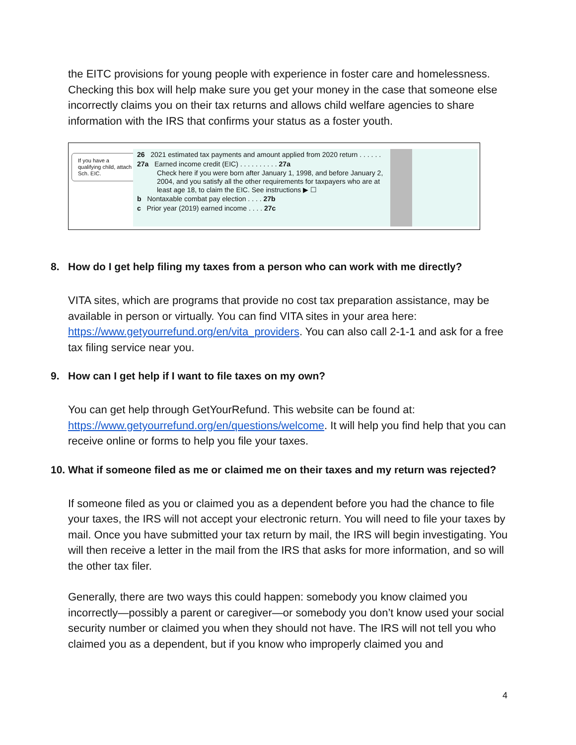the EITC provisions for young people with experience in foster care and homelessness. Checking this box will help make sure you get your money in the case that someone else incorrectly claims you on their tax returns and allows child welfare agencies to share information with the IRS that confirms your status as a foster youth.
If you have a qualifying child, attach Sch. EIC.
26 2021 estimated tax payments and amount applied from 2020 return . . . . . .
27a Earned income credit (EIC) . . . . . . . . . . 27a
Check here if you were born after January 1, 1998, and before January 2, 2004, and you satisfy all the other requirements for taxpayers who are at least age 18, to claim the EIC. See instructions ▶ ☐
b Nontaxable combat pay election . . . . 27b
c Prior year (2019) earned income . . . . 27c
8. How do I get help filing my taxes from a person who can work with me directly?
VITA sites, which are programs that provide no cost tax preparation assistance, may be available in person or virtually. You can find VITA sites in your area here: https://www.getyourrefund.org/en/vita_providers. You can also call 2-1-1 and ask for a free tax filing service near you.
9. How can I get help if I want to file taxes on my own?
You can get help through GetYourRefund. This website can be found at: https://www.getyourrefund.org/en/questions/welcome. It will help you find help that you can receive online or forms to help you file your taxes.
10. What if someone filed as me or claimed me on their taxes and my return was rejected?
If someone filed as you or claimed you as a dependent before you had the chance to file your taxes, the IRS will not accept your electronic return. You will need to file your taxes by mail. Once you have submitted your tax return by mail, the IRS will begin investigating. You will then receive a letter in the mail from the IRS that asks for more information, and so will the other tax filer.
Generally, there are two ways this could happen: somebody you know claimed you incorrectly—possibly a parent or caregiver—or somebody you don’t know used your social security number or claimed you when they should not have. The IRS will not tell you who claimed you as a dependent, but if you know who improperly claimed you and
4